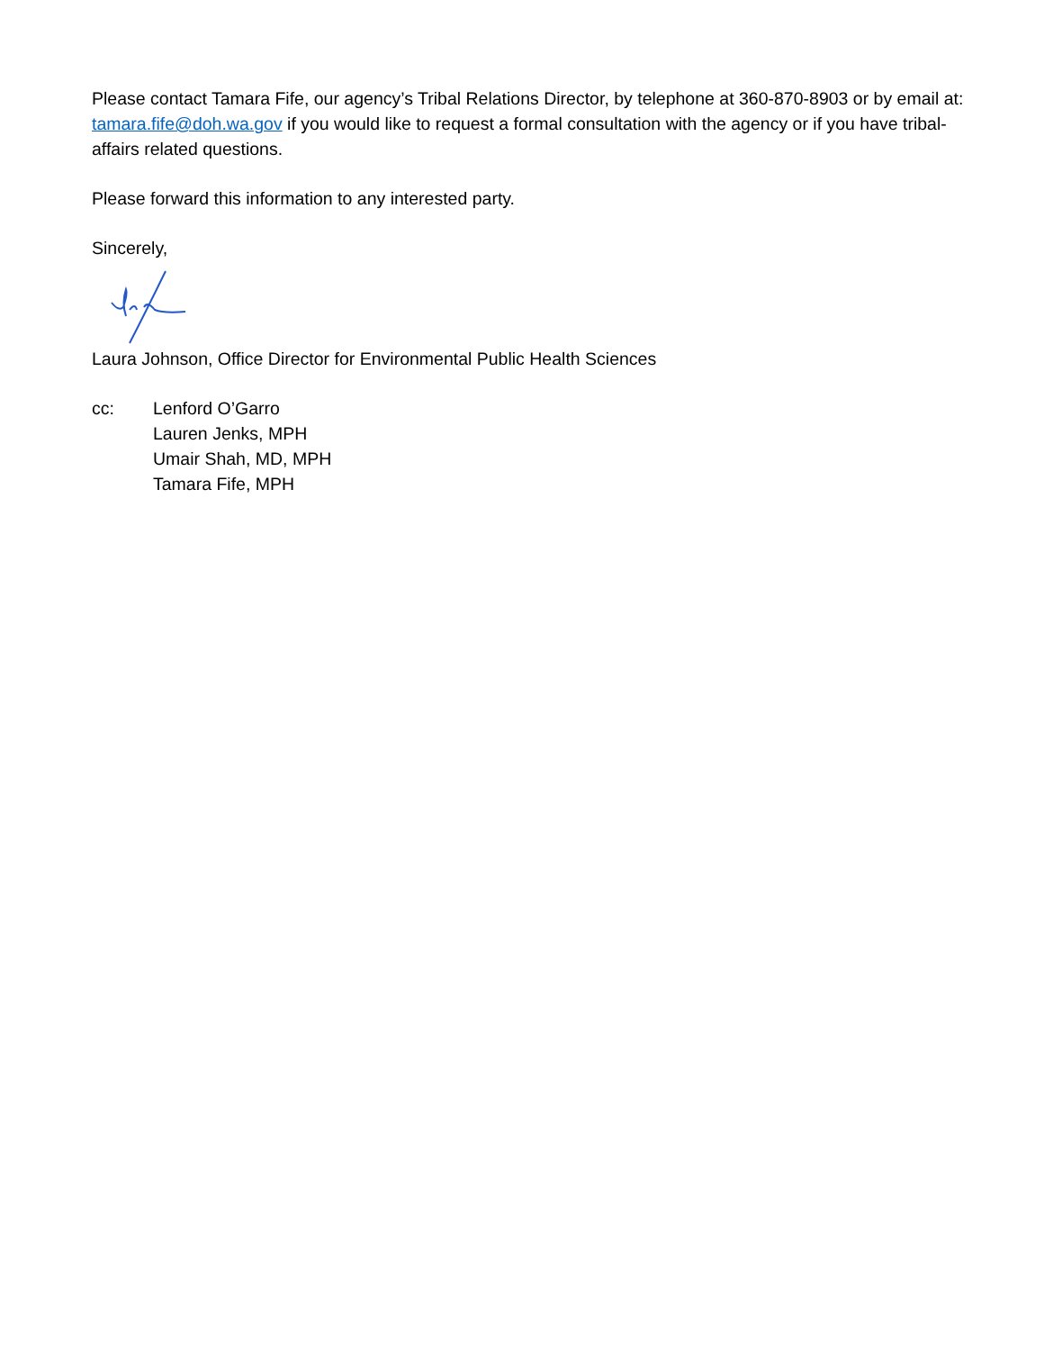Please contact Tamara Fife, our agency’s Tribal Relations Director, by telephone at 360-870-8903 or by email at: tamara.fife@doh.wa.gov if you would like to request a formal consultation with the agency or if you have tribal-affairs related questions.
Please forward this information to any interested party.
Sincerely,
Laura Johnson, Office Director for Environmental Public Health Sciences
cc: Lenford O’Garro
Lauren Jenks, MPH
Umair Shah, MD, MPH
Tamara Fife, MPH